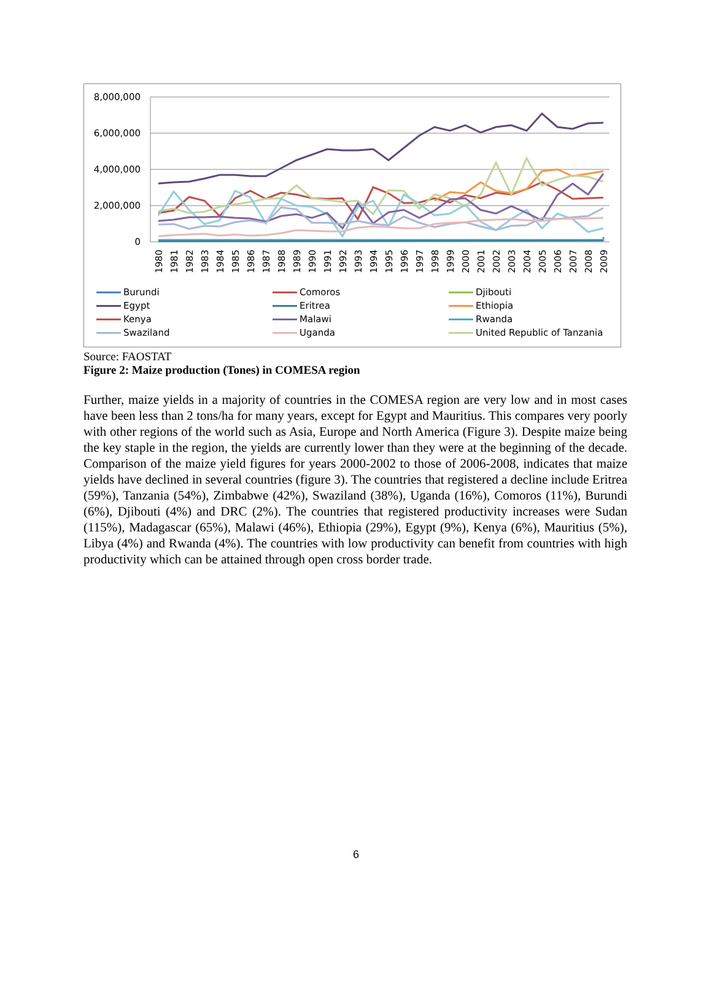8,000,000
6,000,000
4,000,000
2,000,000
0
1980
1981
1982
1983
1984
1985
1986
1987
1988
1989
1990
1991
1992
1993
1994
1995
1996
1997
1998
1999
2000
2001
2002
2003
2004
2005
2006
2007
2008
2009
Burundi Comoros Djibouti Egypt Eritrea Ethiopia Kenya Malawi Rwanda Swaziland Uganda United Republic of Tanzania
Source: FAOSTAT
Figure 2: Maize production (Tones) in COMESA region
Further, maize yields in a majority of countries in the COMESA region are very low and in most cases have been less than 2 tons/ha for many years, except for Egypt and Mauritius. This compares very poorly with other regions of the world such as Asia, Europe and North America (Figure 3). Despite maize being the key staple in the region, the yields are currently lower than they were at the beginning of the decade. Comparison of the maize yield figures for years 2000-2002 to those of 2006-2008, indicates that maize yields have declined in several countries (figure 3). The countries that registered a decline include Eritrea (59%), Tanzania (54%), Zimbabwe (42%), Swaziland (38%), Uganda (16%), Comoros (11%), Burundi (6%), Djibouti (4%) and DRC (2%). The countries that registered productivity increases were Sudan (115%), Madagascar (65%), Malawi (46%), Ethiopia (29%), Egypt (9%), Kenya (6%), Mauritius (5%), Libya (4%) and Rwanda (4%). The countries with low productivity can benefit from countries with high productivity which can be attained through open cross border trade.
6